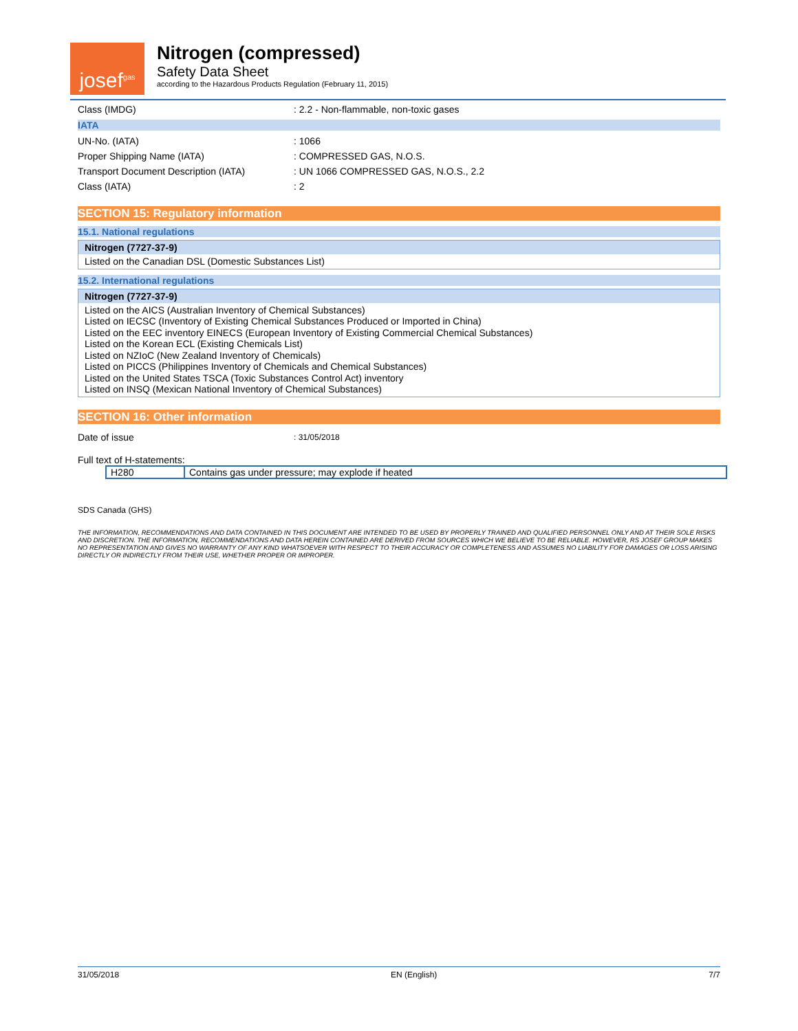josef<sup>gas</sup>
Nitrogen (compressed)
Safety Data Sheet
according to the Hazardous Products Regulation (February 11, 2015)
Class (IMDG) : 2.2 - Non-flammable, non-toxic gases
IATA
UN-No. (IATA) : 1066
Proper Shipping Name (IATA) : COMPRESSED GAS, N.O.S.
Transport Document Description (IATA) : UN 1066 COMPRESSED GAS, N.O.S., 2.2
Class (IATA) : 2
SECTION 15: Regulatory information
15.1. National regulations
Nitrogen (7727-37-9)
Listed on the Canadian DSL (Domestic Substances List)
15.2. International regulations
Nitrogen (7727-37-9)
Listed on the AICS (Australian Inventory of Chemical Substances)
Listed on IECSC (Inventory of Existing Chemical Substances Produced or Imported in China)
Listed on the EEC inventory EINECS (European Inventory of Existing Commercial Chemical Substances)
Listed on the Korean ECL (Existing Chemicals List)
Listed on NZIoC (New Zealand Inventory of Chemicals)
Listed on PICCS (Philippines Inventory of Chemicals and Chemical Substances)
Listed on the United States TSCA (Toxic Substances Control Act) inventory
Listed on INSQ (Mexican National Inventory of Chemical Substances)
SECTION 16: Other information
Date of issue
: 31/05/2018
Full text of H-statements:
| H280 | Contains gas under pressure; may explode if heated |
SDS Canada (GHS)
THE INFORMATION, RECOMMENDATIONS AND DATA CONTAINED IN THIS DOCUMENT ARE INTENDED TO BE USED BY PROPERLY TRAINED AND QUALIFIED PERSONNEL ONLY AND AT THEIR SOLE RISKS AND DISCRETION. THE INFORMATION, RECOMMENDATIONS AND DATA HEREIN CONTAINED ARE DERIVED FROM SOURCES WHICH WE BELIEVE TO BE RELIABLE. HOWEVER, RS JOSEF GROUP MAKES NO REPRESENTATION AND GIVES NO WARRANTY OF ANY KIND WHATSOEVER WITH RESPECT TO THEIR ACCURACY OR COMPLETENESS AND ASSUMES NO LIABILITY FOR DAMAGES OR LOSS ARISING DIRECTLY OR INDIRECTLY FROM THEIR USE, WHETHER PROPER OR IMPROPER.
31/05/2018 EN (English) 7/7